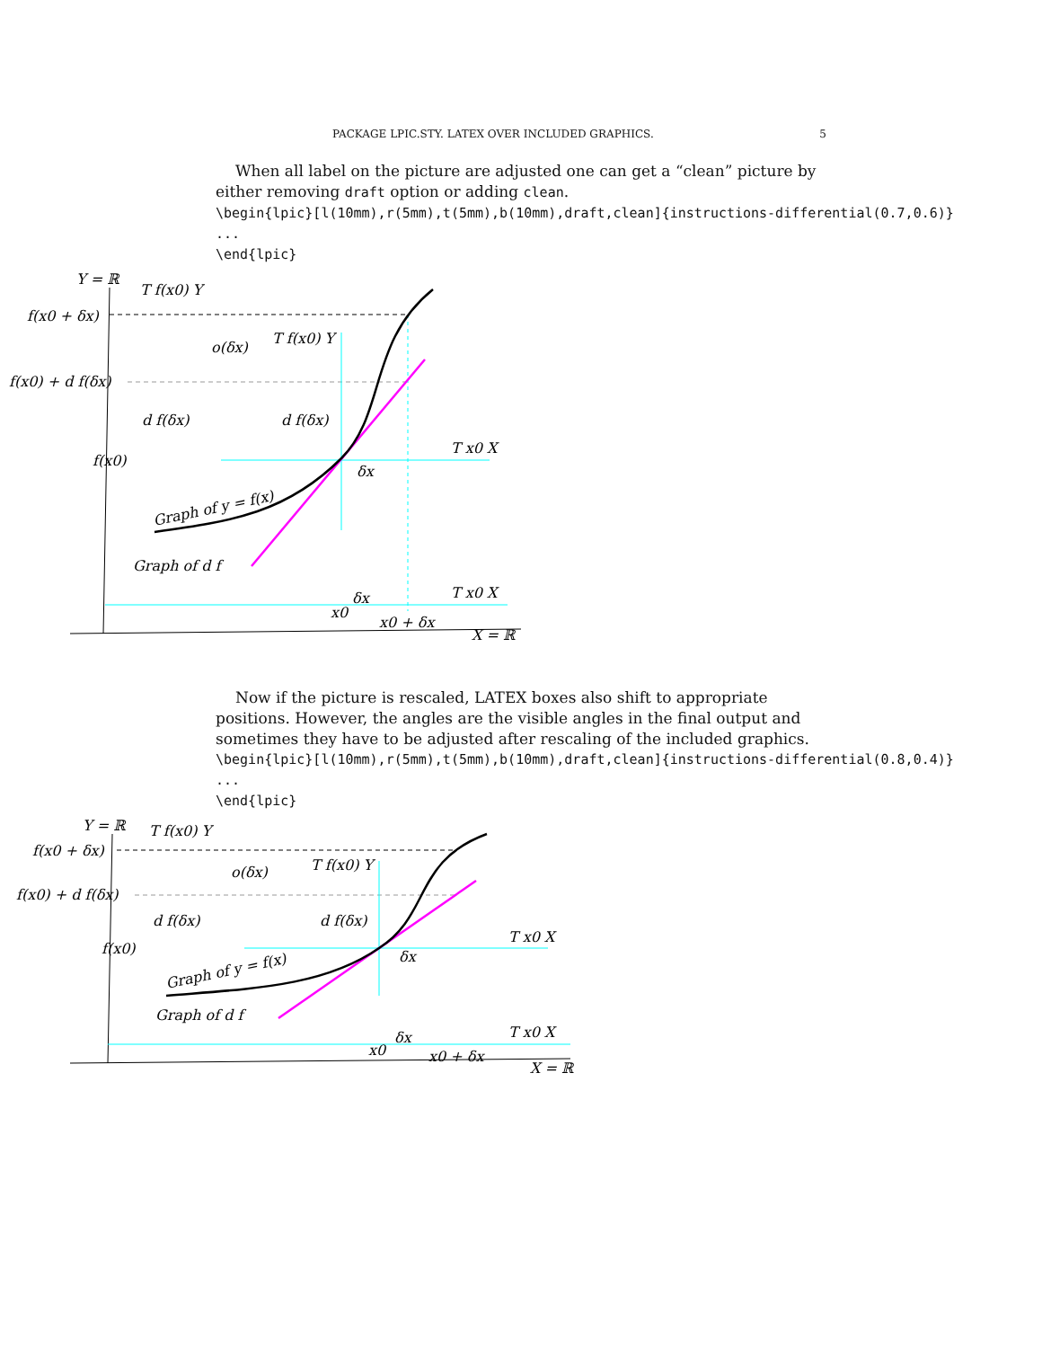PACKAGE LPIC.STY. LATEX OVER INCLUDED GRAPHICS. 5
When all label on the picture are adjusted one can get a “clean” picture by either removing draft option or adding clean.
\begin{lpic}[l(10mm),r(5mm),t(5mm),b(10mm),draft,clean]{instructions-differential(0.7,0.6)} ... \end{lpic}
Y = ℝ
T f(x0) Y
f(x0 + δx)
f(x0) + d f(δx)
f(x0)
d f(δx)
d f(δx)
T f(x0) Y
o(δx)
T x0 X
δx
Graph of y = f(x)
Graph of d f
δx
T x0 X
x0
x0 + δx
X = ℝ
Now if the picture is rescaled, LATEX boxes also shift to appropriate positions. However, the angles are the visible angles in the final output and sometimes they have to be adjusted after rescaling of the included graphics.
\begin{lpic}[l(10mm),r(5mm),t(5mm),b(10mm),draft,clean]{instructions-differential(0.8,0.4)} ... \end{lpic}
Y = ℝ
T f(x0) Y
f(x0 + δx)
f(x0) + d f(δx)
f(x0)
d f(δx)
d f(δx)
T f(x0) Y
o(δx)
T x0 X
δx
Graph of y = f(x)
Graph of d f
δx
T x0 X
x0
x0 + δx
X = ℝ